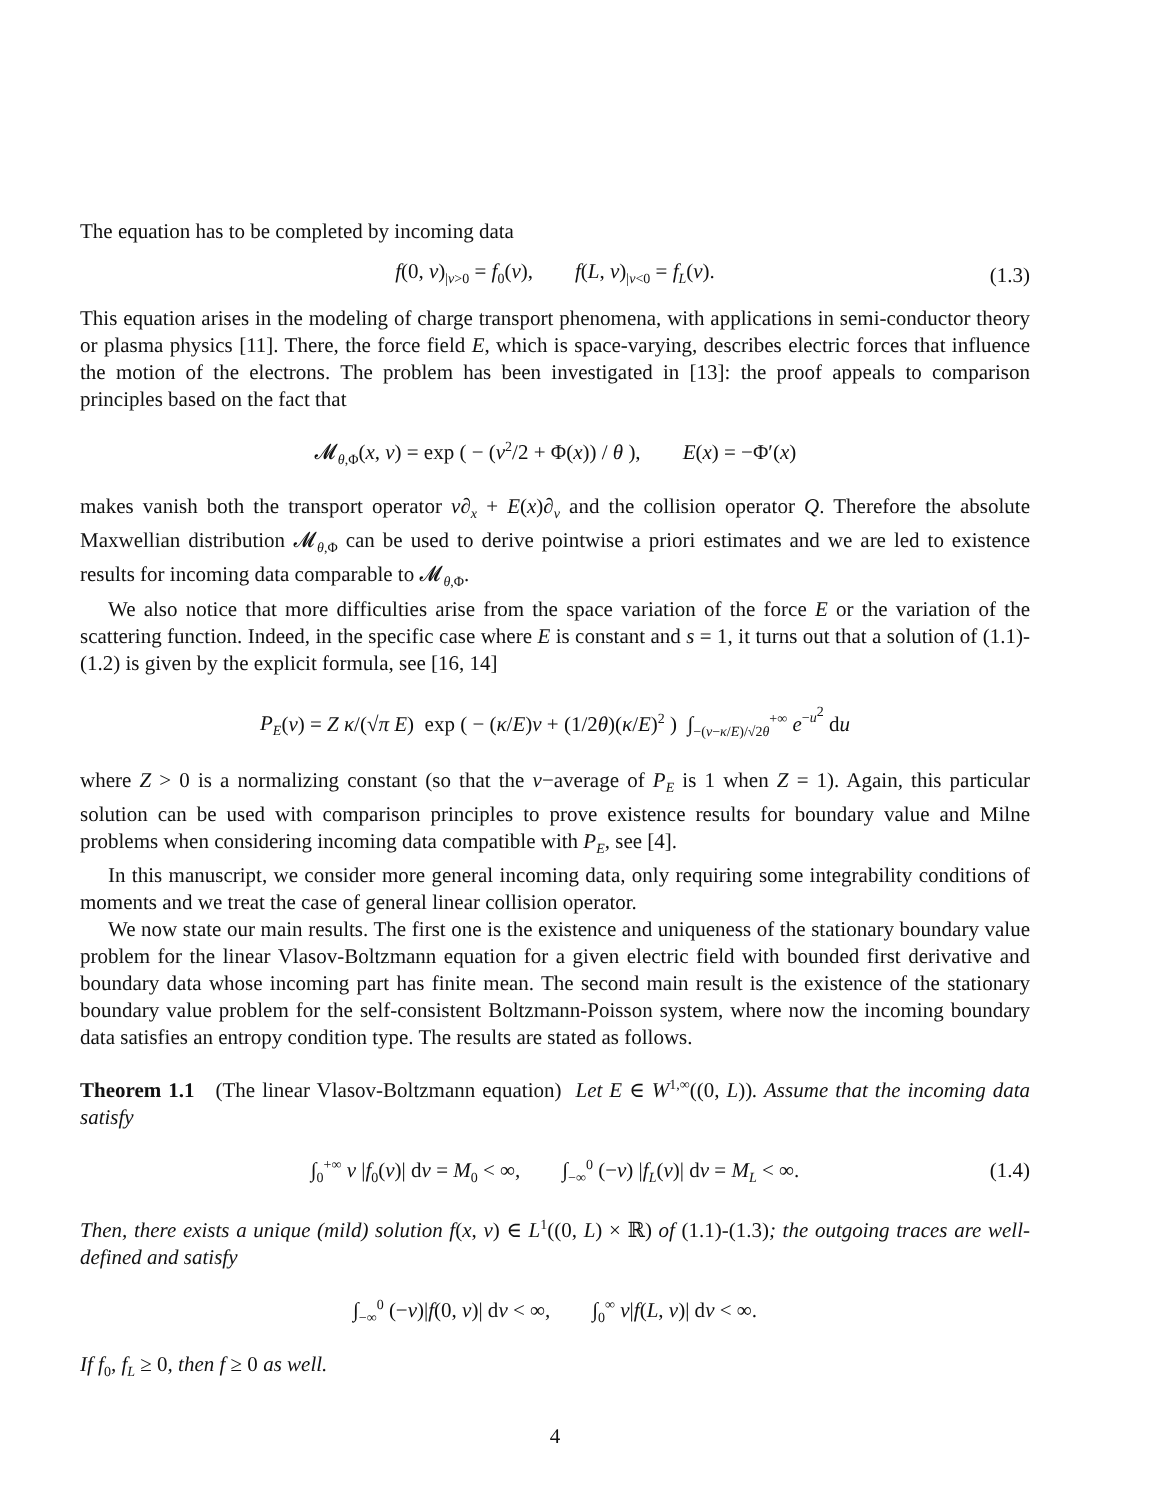The equation has to be completed by incoming data
f(0, v)<sub>|v>0</sub> = f<sub>0</sub>(v), f(L, v)<sub>|v<0</sub> = f<sub>L</sub>(v). (1.3)
This equation arises in the modeling of charge transport phenomena, with applications in semi-conductor theory or plasma physics [11]. There, the force field E, which is space-varying, describes electric forces that influence the motion of the electrons. The problem has been investigated in [13]: the proof appeals to comparison principles based on the fact that
𝓜<sub>θ,Φ</sub>(x, v) = exp ( − (v<sup>2</sup>/2 + Φ(x)) / θ ), E(x) = −Φ′(x)
makes vanish both the transport operator v∂<sub>x</sub> + E(x)∂<sub>v</sub> and the collision operator Q. Therefore the absolute Maxwellian distribution 𝓜<sub>θ,Φ</sub> can be used to derive pointwise a priori estimates and we are led to existence results for incoming data comparable to 𝓜<sub>θ,Φ</sub>.
We also notice that more difficulties arise from the space variation of the force E or the variation of the scattering function. Indeed, in the specific case where E is constant and s = 1, it turns out that a solution of (1.1)-(1.2) is given by the explicit formula, see [16, 14]
P<sub>E</sub>(v) = Z κ/(√π E) exp ( − (κ/E)v + (1/2θ)(κ/E)<sup>2</sup> ) ∫<sub>−(v−κ/E)/√2θ</sub><sup>+∞</sup> e<sup>−u<sup>2</sup></sup> du
where Z > 0 is a normalizing constant (so that the v−average of P<sub>E</sub> is 1 when Z = 1). Again, this particular solution can be used with comparison principles to prove existence results for boundary value and Milne problems when considering incoming data compatible with P<sub>E</sub>, see [4].
In this manuscript, we consider more general incoming data, only requiring some integrability conditions of moments and we treat the case of general linear collision operator.
We now state our main results. The first one is the existence and uniqueness of the stationary boundary value problem for the linear Vlasov-Boltzmann equation for a given electric field with bounded first derivative and boundary data whose incoming part has finite mean. The second main result is the existence of the stationary boundary value problem for the self-consistent Boltzmann-Poisson system, where now the incoming boundary data satisfies an entropy condition type. The results are stated as follows.
Theorem 1.1 (The linear Vlasov-Boltzmann equation) Let E ∈ W<sup>1,∞</sup>((0, L)). Assume that the incoming data satisfy
∫<sub>0</sub><sup>+∞</sup> v |f<sub>0</sub>(v)| dv = M<sub>0</sub> < ∞, ∫<sub>−∞</sub><sup>0</sup> (−v) |f<sub>L</sub>(v)| dv = M<sub>L</sub> < ∞. (1.4)
Then, there exists a unique (mild) solution f(x, v) ∈ L<sup>1</sup>((0, L) × ℝ) of (1.1)-(1.3); the outgoing traces are well-defined and satisfy
∫<sub>−∞</sub><sup>0</sup> (−v)|f(0, v)| dv < ∞, ∫<sub>0</sub><sup>∞</sup> v|f(L, v)| dv < ∞.
If f<sub>0</sub>, f<sub>L</sub> ≥ 0, then f ≥ 0 as well.
4